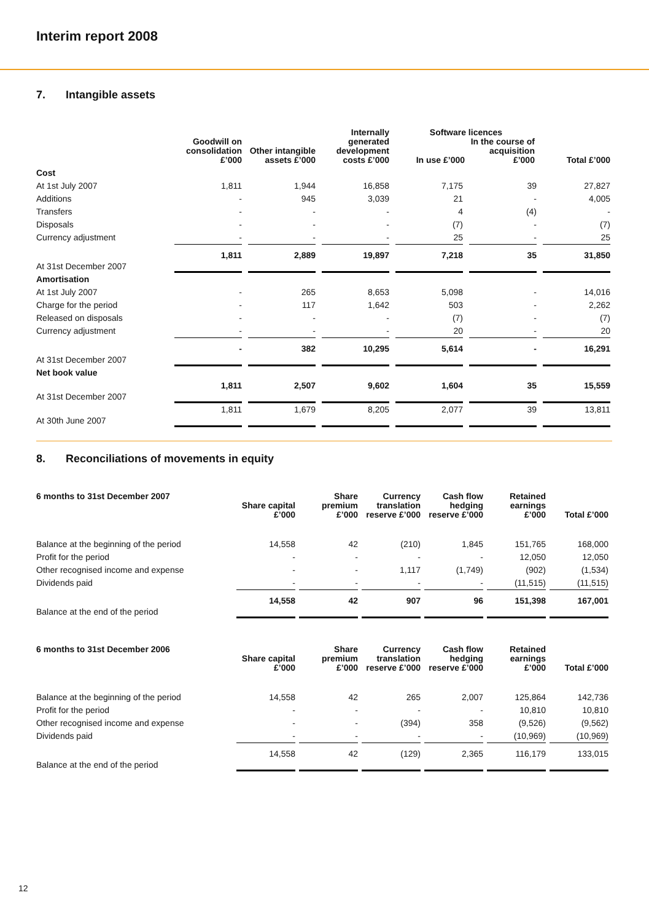Interim report 2008
7. Intangible assets
| | Goodwill on consolidation £’000 | Other intangible assets £’000 | Internally generated development costs £’000 | Software licences In use £’000 In the course of acquisition £’000 | | Total £’000 |
| --- | --- | --- | --- | --- | --- | --- |
| Cost | | | | | | |
| At 1st July 2007 | 1,811 | 1,944 | 16,858 | 7,175 | 39 | 27,827 |
| Additions | - | 945 | 3,039 | 21 | - | 4,005 |
| Transfers | - | - | - | 4 | (4) | - |
| Disposals | - | - | - | (7) | - | (7) |
| Currency adjustment | - | - | - | 25 | - | 25 |
| At 31st December 2007 | 1,811 | 2,889 | 19,897 | 7,218 | 35 | 31,850 |
| Amortisation | | | | | | |
| At 1st July 2007 | - | 265 | 8,653 | 5,098 | - | 14,016 |
| Charge for the period | - | 117 | 1,642 | 503 | - | 2,262 |
| Released on disposals | - | - | - | (7) | - | (7) |
| Currency adjustment | - | - | - | 20 | - | 20 |
| At 31st December 2007 | - | 382 | 10,295 | 5,614 | - | 16,291 |
| Net book value | | | | | | |
| At 31st December 2007 | 1,811 | 2,507 | 9,602 | 1,604 | 35 | 15,559 |
| At 30th June 2007 | 1,811 | 1,679 | 8,205 | 2,077 | 39 | 13,811 |
8. Reconciliations of movements in equity
| 6 months to 31st December 2007 | Share capital £’000 | Share premium £’000 | Currency translation reserve £’000 | Cash flow hedging reserve £’000 | Retained earnings £’000 | Total £’000 |
| --- | --- | --- | --- | --- | --- | --- |
| Balance at the beginning of the period | 14,558 | 42 | (210) | 1,845 | 151,765 | 168,000 |
| Profit for the period | - | - | - | - | 12,050 | 12,050 |
| Other recognised income and expense | - | - | 1,117 | (1,749) | (902) | (1,534) |
| Dividends paid | - | - | - | - | (11,515) | (11,515) |
| Balance at the end of the period | 14,558 | 42 | 907 | 96 | 151,398 | 167,001 |
| 6 months to 31st December 2006 | Share capital £’000 | Share premium £’000 | Currency translation reserve £’000 | Cash flow hedging reserve £’000 | Retained earnings £’000 | Total £’000 |
| --- | --- | --- | --- | --- | --- | --- |
| Balance at the beginning of the period | 14,558 | 42 | 265 | 2,007 | 125,864 | 142,736 |
| Profit for the period | - | - | - | - | 10,810 | 10,810 |
| Other recognised income and expense | - | - | (394) | 358 | (9,526) | (9,562) |
| Dividends paid | - | - | - | - | (10,969) | (10,969) |
| Balance at the end of the period | 14,558 | 42 | (129) | 2,365 | 116,179 | 133,015 |
12